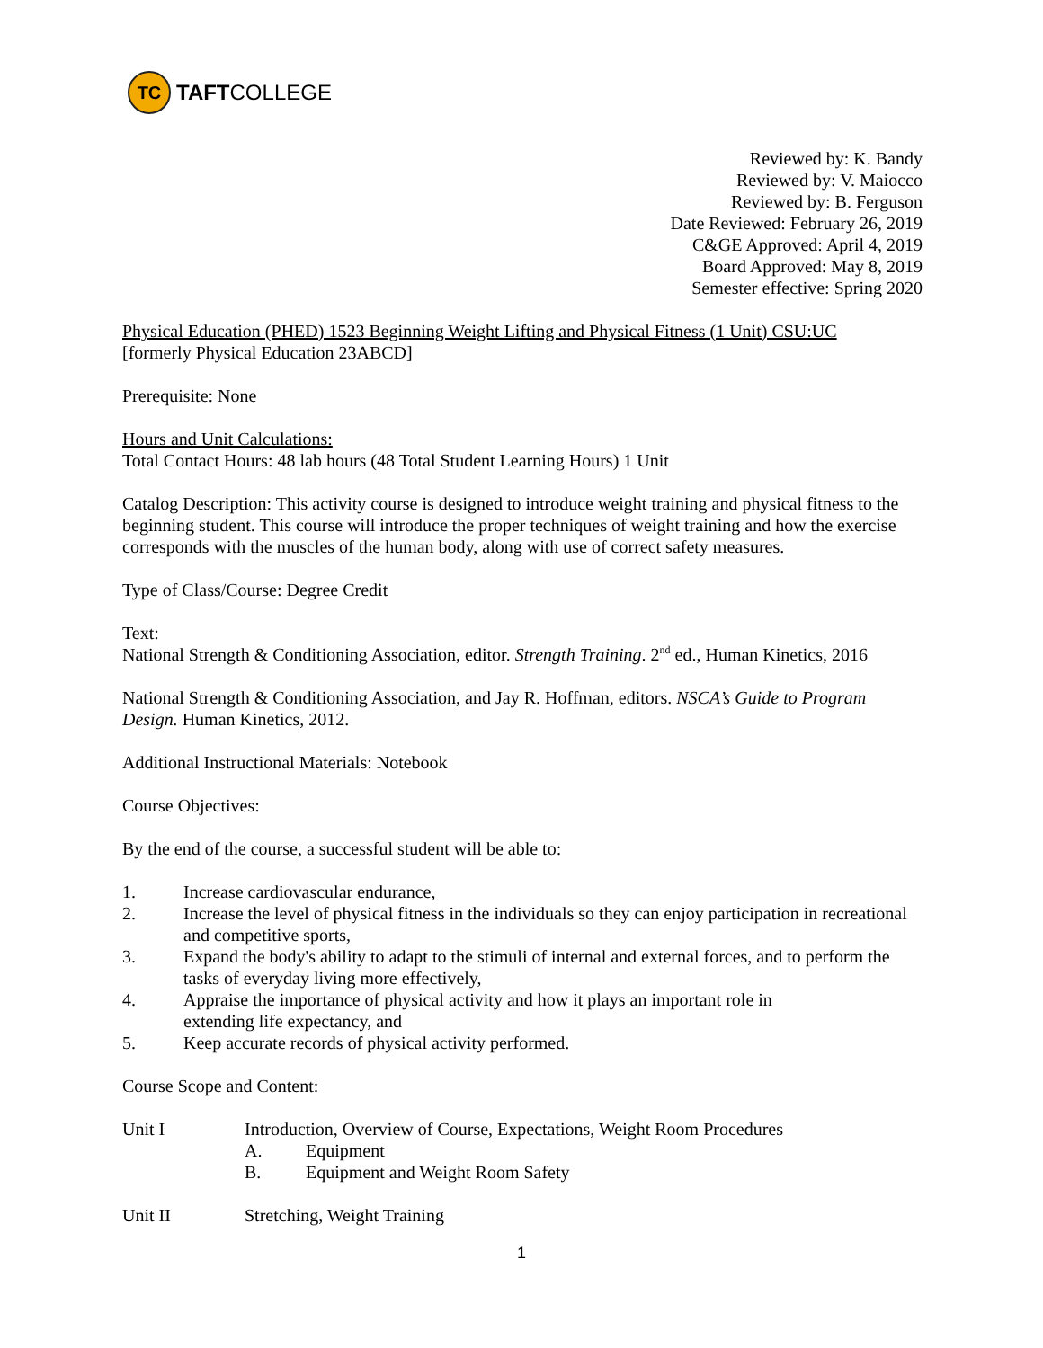TC TAFT COLLEGE
Reviewed by: K. Bandy
Reviewed by: V. Maiocco
Reviewed by: B. Ferguson
Date Reviewed: February 26, 2019
C&GE Approved: April 4, 2019
Board Approved: May 8, 2019
Semester effective: Spring 2020
Physical Education (PHED) 1523 Beginning Weight Lifting and Physical Fitness (1 Unit) CSU:UC
[formerly Physical Education 23ABCD]
Prerequisite: None
Hours and Unit Calculations:
Total Contact Hours: 48 lab hours (48 Total Student Learning Hours) 1 Unit
Catalog Description: This activity course is designed to introduce weight training and physical fitness to the beginning student. This course will introduce the proper techniques of weight training and how the exercise corresponds with the muscles of the human body, along with use of correct safety measures.
Type of Class/Course: Degree Credit
Text:
National Strength & Conditioning Association, editor. Strength Training. 2<sup>nd</sup> ed., Human Kinetics, 2016
National Strength & Conditioning Association, and Jay R. Hoffman, editors. NSCA’s Guide to Program Design. Human Kinetics, 2012.
Additional Instructional Materials: Notebook
Course Objectives:
By the end of the course, a successful student will be able to:
1. Increase cardiovascular endurance,
2. Increase the level of physical fitness in the individuals so they can enjoy participation in recreational and competitive sports,
3. Expand the body's ability to adapt to the stimuli of internal and external forces, and to perform the tasks of everyday living more effectively,
4. Appraise the importance of physical activity and how it plays an important role in
extending life expectancy, and
5. Keep accurate records of physical activity performed.
Course Scope and Content:
Unit I Introduction, Overview of Course, Expectations, Weight Room Procedures
A. Equipment
B. Equipment and Weight Room Safety
Unit II Stretching, Weight Training
1